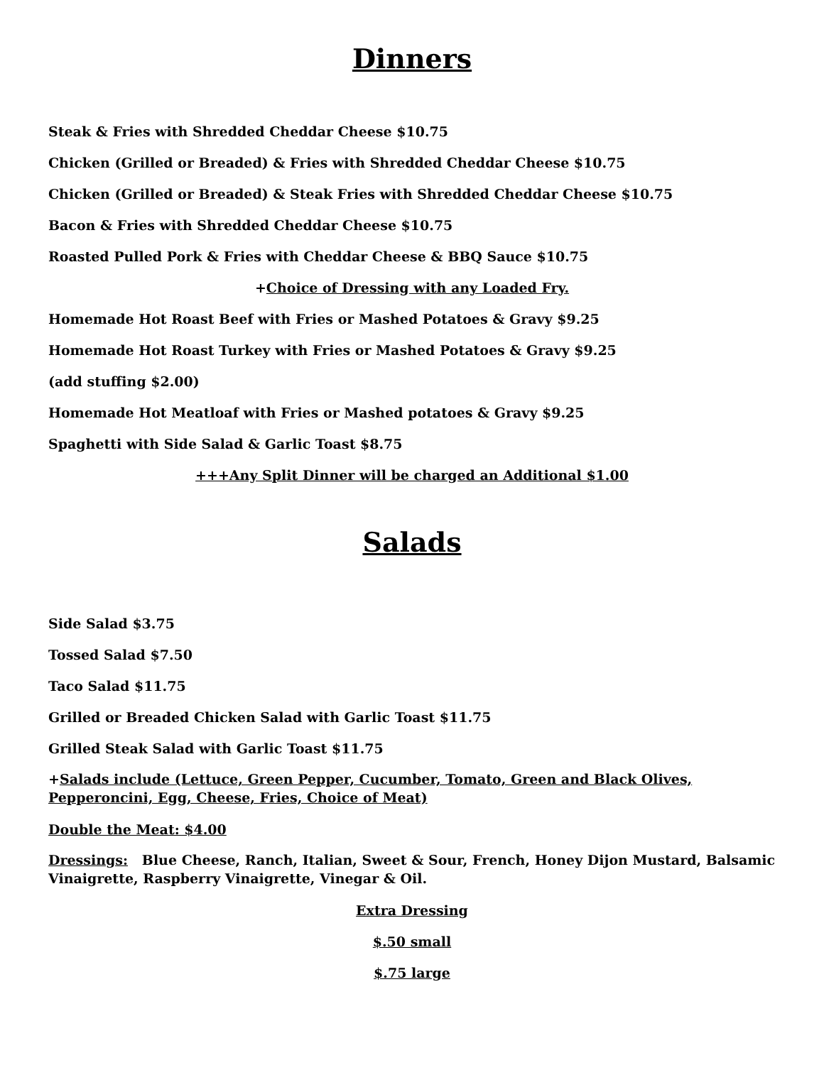Dinners
Steak & Fries with Shredded Cheddar Cheese $10.75
Chicken (Grilled or Breaded) & Fries with Shredded Cheddar Cheese $10.75
Chicken (Grilled or Breaded) & Steak Fries with Shredded Cheddar Cheese $10.75
Bacon & Fries with Shredded Cheddar Cheese $10.75
Roasted Pulled Pork & Fries with Cheddar Cheese & BBQ Sauce $10.75
+Choice of Dressing with any Loaded Fry.
Homemade Hot Roast Beef with Fries or Mashed Potatoes & Gravy $9.25
Homemade Hot Roast Turkey with Fries or Mashed Potatoes & Gravy $9.25
(add stuffing $2.00)
Homemade Hot Meatloaf with Fries or Mashed potatoes & Gravy $9.25
Spaghetti with Side Salad & Garlic Toast $8.75
+++Any Split Dinner will be charged an Additional $1.00
Salads
Side Salad $3.75
Tossed Salad $7.50
Taco Salad $11.75
Grilled or Breaded Chicken Salad with Garlic Toast $11.75
Grilled Steak Salad with Garlic Toast $11.75
+Salads include (Lettuce, Green Pepper, Cucumber, Tomato, Green and Black Olives, Pepperoncini, Egg, Cheese, Fries, Choice of Meat)
Double the Meat: $4.00
Dressings: Blue Cheese, Ranch, Italian, Sweet & Sour, French, Honey Dijon Mustard, Balsamic Vinaigrette, Raspberry Vinaigrette, Vinegar & Oil.
Extra Dressing
$.50 small
$.75 large